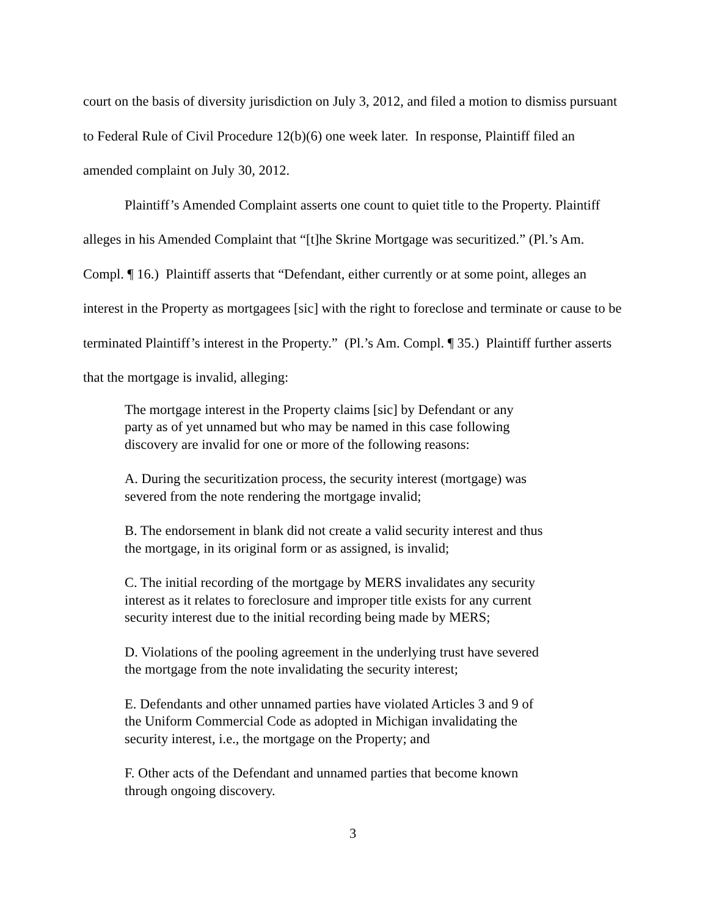court on the basis of diversity jurisdiction on July 3, 2012, and filed a motion to dismiss pursuant to Federal Rule of Civil Procedure 12(b)(6) one week later. In response, Plaintiff filed an amended complaint on July 30, 2012.
Plaintiff’s Amended Complaint asserts one count to quiet title to the Property. Plaintiff alleges in his Amended Complaint that “[t]he Skrine Mortgage was securitized.” (Pl.’s Am. Compl. ¶ 16.) Plaintiff asserts that “Defendant, either currently or at some point, alleges an interest in the Property as mortgagees [sic] with the right to foreclose and terminate or cause to be terminated Plaintiff’s interest in the Property.” (Pl.’s Am. Compl. ¶ 35.) Plaintiff further asserts that the mortgage is invalid, alleging:
The mortgage interest in the Property claims [sic] by Defendant or any
party as of yet unnamed but who may be named in this case following
discovery are invalid for one or more of the following reasons:
A. During the securitization process, the security interest (mortgage) was
severed from the note rendering the mortgage invalid;
B. The endorsement in blank did not create a valid security interest and thus
the mortgage, in its original form or as assigned, is invalid;
C. The initial recording of the mortgage by MERS invalidates any security
interest as it relates to foreclosure and improper title exists for any current
security interest due to the initial recording being made by MERS;
D. Violations of the pooling agreement in the underlying trust have severed
the mortgage from the note invalidating the security interest;
E. Defendants and other unnamed parties have violated Articles 3 and 9 of
the Uniform Commercial Code as adopted in Michigan invalidating the
security interest, i.e., the mortgage on the Property; and
F. Other acts of the Defendant and unnamed parties that become known
through ongoing discovery.
3